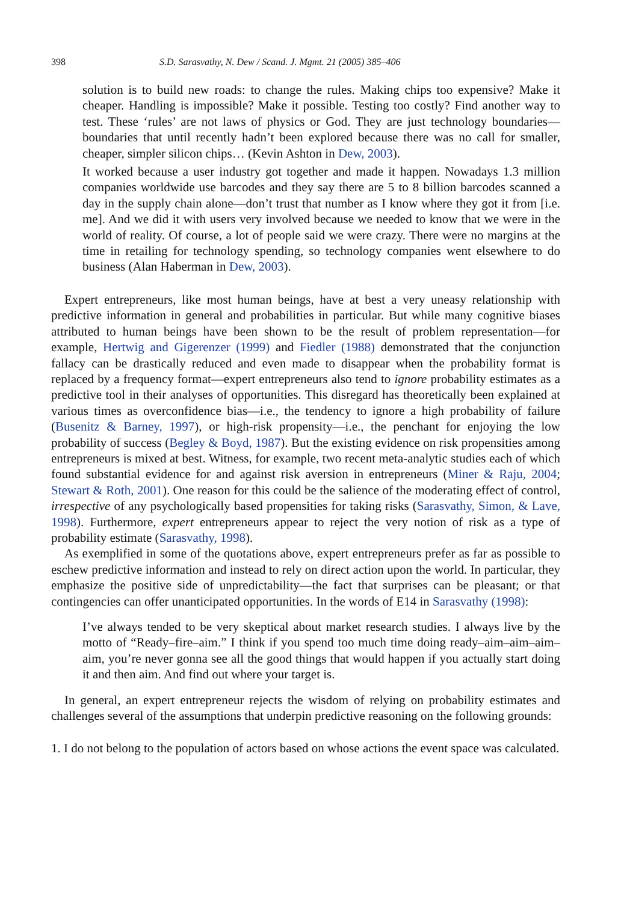398 S.D. Sarasvathy, N. Dew / Scand. J. Mgmt. 21 (2005) 385–406
solution is to build new roads: to change the rules. Making chips too expensive? Make it cheaper. Handling is impossible? Make it possible. Testing too costly? Find another way to test. These ‘rules’ are not laws of physics or God. They are just technology boundaries—boundaries that until recently hadn’t been explored because there was no call for smaller, cheaper, simpler silicon chips… (Kevin Ashton in Dew, 2003).
It worked because a user industry got together and made it happen. Nowadays 1.3 million companies worldwide use barcodes and they say there are 5 to 8 billion barcodes scanned a day in the supply chain alone—don’t trust that number as I know where they got it from [i.e. me]. And we did it with users very involved because we needed to know that we were in the world of reality. Of course, a lot of people said we were crazy. There were no margins at the time in retailing for technology spending, so technology companies went elsewhere to do business (Alan Haberman in Dew, 2003).
Expert entrepreneurs, like most human beings, have at best a very uneasy relationship with predictive information in general and probabilities in particular. But while many cognitive biases attributed to human beings have been shown to be the result of problem representation—for example, Hertwig and Gigerenzer (1999) and Fiedler (1988) demonstrated that the conjunction fallacy can be drastically reduced and even made to disappear when the probability format is replaced by a frequency format—expert entrepreneurs also tend to ignore probability estimates as a predictive tool in their analyses of opportunities. This disregard has theoretically been explained at various times as overconfidence bias—i.e., the tendency to ignore a high probability of failure (Busenitz & Barney, 1997), or high-risk propensity—i.e., the penchant for enjoying the low probability of success (Begley & Boyd, 1987). But the existing evidence on risk propensities among entrepreneurs is mixed at best. Witness, for example, two recent meta-analytic studies each of which found substantial evidence for and against risk aversion in entrepreneurs (Miner & Raju, 2004; Stewart & Roth, 2001). One reason for this could be the salience of the moderating effect of control, irrespective of any psychologically based propensities for taking risks (Sarasvathy, Simon, & Lave, 1998). Furthermore, expert entrepreneurs appear to reject the very notion of risk as a type of probability estimate (Sarasvathy, 1998).
As exemplified in some of the quotations above, expert entrepreneurs prefer as far as possible to eschew predictive information and instead to rely on direct action upon the world. In particular, they emphasize the positive side of unpredictability—the fact that surprises can be pleasant; or that contingencies can offer unanticipated opportunities. In the words of E14 in Sarasvathy (1998):
I’ve always tended to be very skeptical about market research studies. I always live by the motto of “Ready–fire–aim.” I think if you spend too much time doing ready–aim–aim–aim–aim, you’re never gonna see all the good things that would happen if you actually start doing it and then aim. And find out where your target is.
In general, an expert entrepreneur rejects the wisdom of relying on probability estimates and challenges several of the assumptions that underpin predictive reasoning on the following grounds:
1. I do not belong to the population of actors based on whose actions the event space was calculated.